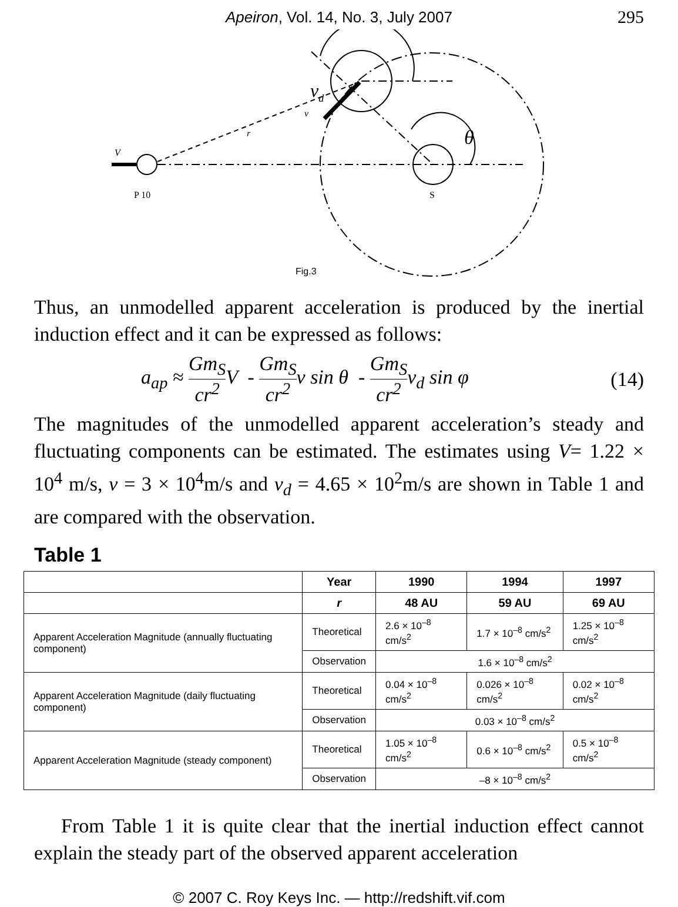Apeiron, Vol. 14, No. 3, July 2007 295
vd
v
r
V
θ
P 10
S
Fig.3
Thus, an unmodelled apparent acceleration is produced by the inertial induction effect and it can be expressed as follows:
a<sub>ap</sub> ≈ Gm<sub>S</sub> cr<sup>2</sup> V - Gm<sub>S</sub> cr<sup>2</sup>v sin θ - Gm<sub>S</sub> cr<sup>2</sup>v<sub>d</sub> sin φ (14)
The magnitudes of the unmodelled apparent acceleration’s steady and fluctuating components can be estimated. The estimates using V= 1.22 × 10<sup>4</sup> m/s, v = 3 × 10<sup>4</sup>m/s and v<sub>d</sub> = 4.65 × 10<sup>2</sup>m/s are shown in Table 1 and are compared with the observation.
Table 1
| | Year | 1990 | 1994 | 1997 |
| --- | --- | --- | --- | --- |
| | r | 48 AU | 59 AU | 69 AU |
| Apparent Acceleration Magnitude (annually fluctuating component) | Theoretical | 2.6 × 10<sup>–8</sup> cm/s<sup>2</sup> | 1.7 × 10<sup>–8</sup> cm/s<sup>2</sup> | 1.25 × 10<sup>–8</sup> cm/s<sup>2</sup> |
| | Observation | 1.6 × 10<sup>–8</sup> cm/s<sup>2</sup> | | |
| Apparent Acceleration Magnitude (daily fluctuating component) | Theoretical | 0.04 × 10<sup>–8</sup> cm/s<sup>2</sup> | 0.026 × 10<sup>–8</sup> cm/s<sup>2</sup> | 0.02 × 10<sup>–8</sup> cm/s<sup>2</sup> |
| | Observation | 0.03 × 10<sup>–8</sup> cm/s<sup>2</sup> | | |
| Apparent Acceleration Magnitude (steady component) | Theoretical | 1.05 × 10<sup>–8</sup> cm/s<sup>2</sup> | 0.6 × 10<sup>–8</sup> cm/s<sup>2</sup> | 0.5 × 10<sup>–8</sup> cm/s<sup>2</sup> |
| | Observation | –8 × 10<sup>–8</sup> cm/s<sup>2</sup> | | |
From Table 1 it is quite clear that the inertial induction effect cannot explain the steady part of the observed apparent acceleration
© 2007 C. Roy Keys Inc. — http://redshift.vif.com